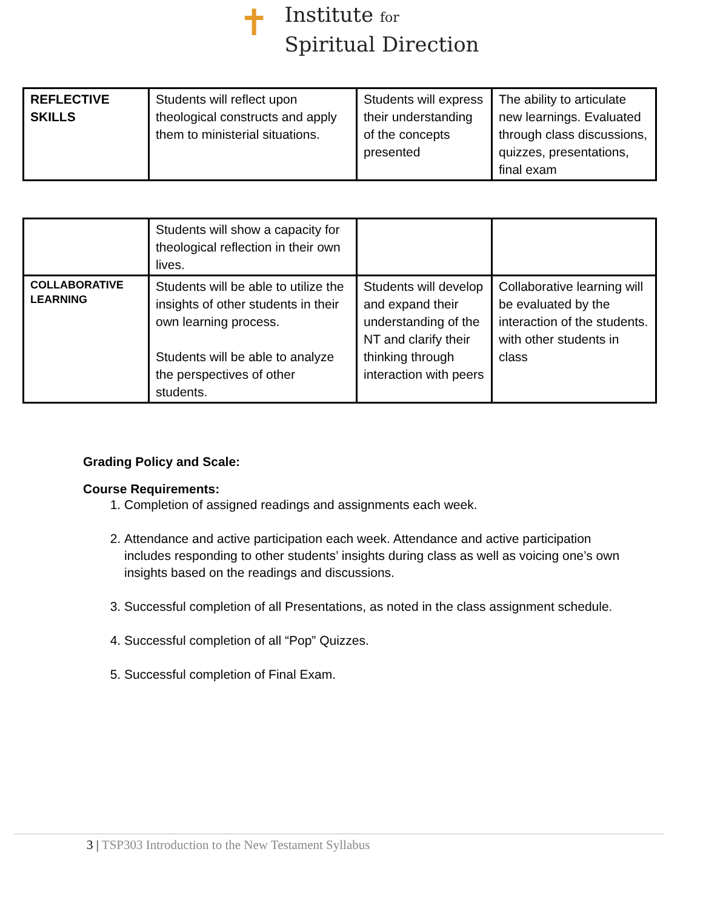✝
Institute for
Spiritual Direction
| REFLECTIVE SKILLS | Students will reflect upon theological constructs and apply them to ministerial situations. | Students will express their understanding of the concepts presented | The ability to articulate new learnings. Evaluated through class discussions, quizzes, presentations, final exam |
| | Students will show a capacity for theological reflection in their own lives. | | |
| COLLABORATIVE LEARNING | Students will be able to utilize the insights of other students in their own learning process. Students will be able to analyze the perspectives of other students. | Students will develop and expand their understanding of the NT and clarify their thinking through interaction with peers | Collaborative learning will be evaluated by the interaction of the students. with other students in class |
Grading Policy and Scale:
Course Requirements:
1. Completion of assigned readings and assignments each week.
2. Attendance and active participation each week. Attendance and active participation includes responding to other students’ insights during class as well as voicing one’s own insights based on the readings and discussions.
3. Successful completion of all Presentations, as noted in the class assignment schedule.
4. Successful completion of all “Pop” Quizzes.
5. Successful completion of Final Exam.
3 | TSP303 Introduction to the New Testament Syllabus